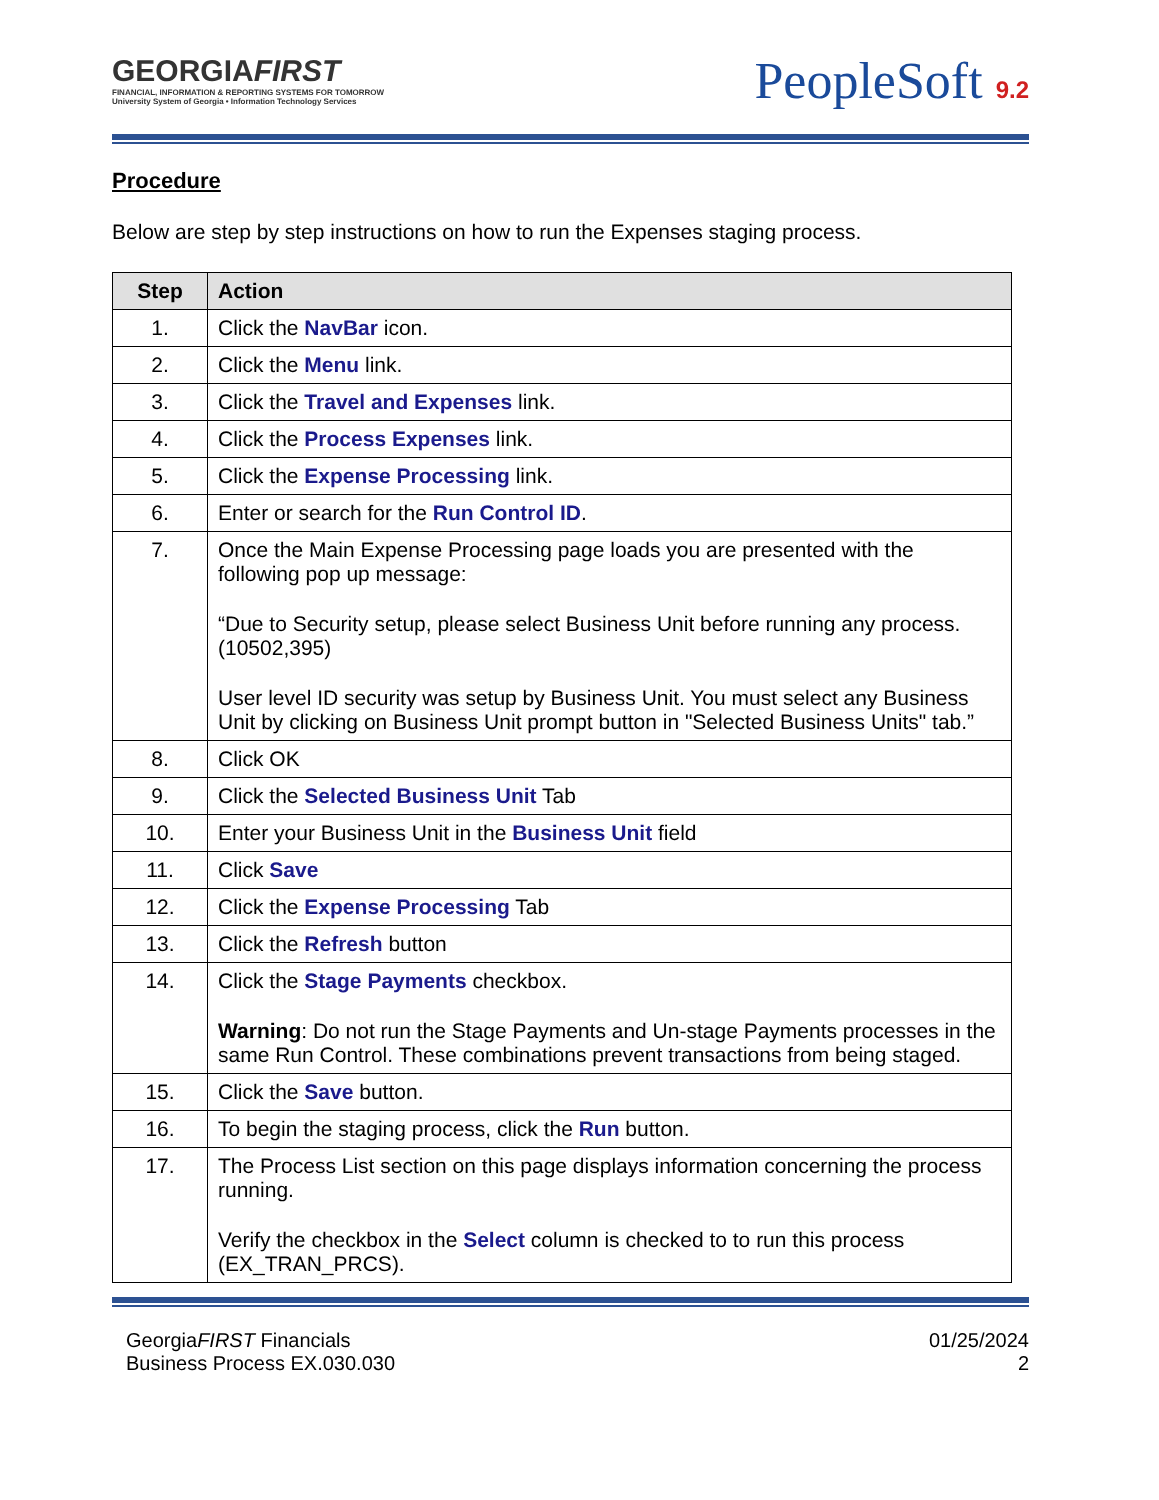GEORGIAFIRST
FINANCIAL, INFORMATION & REPORTING SYSTEMS FOR TOMORROW
University System of Georgia • Information Technology Services
PeopleSoft 9.2
Procedure
Below are step by step instructions on how to run the Expenses staging process.
| Step | Action |
| --- | --- |
| 1. | Click the NavBar icon. |
| 2. | Click the Menu link. |
| 3. | Click the Travel and Expenses link. |
| 4. | Click the Process Expenses link. |
| 5. | Click the Expense Processing link. |
| 6. | Enter or search for the Run Control ID . |
| 7. | Once the Main Expense Processing page loads you are presented with the following pop up message: “Due to Security setup, please select Business Unit before running any process. (10502,395) User level ID security was setup by Business Unit. You must select any Business Unit by clicking on Business Unit prompt button in "Selected Business Units" tab.” |
| 8. | Click OK |
| 9. | Click the Selected Business Unit Tab |
| 10. | Enter your Business Unit in the Business Unit field |
| 11. | Click Save |
| 12. | Click the Expense Processing Tab |
| 13. | Click the Refresh button |
| 14. | Click the Stage Payments checkbox. Warning : Do not run the Stage Payments and Un-stage Payments processes in the same Run Control. These combinations prevent transactions from being staged. |
| 15. | Click the Save button. |
| 16. | To begin the staging process, click the Run button. |
| 17. | The Process List section on this page displays information concerning the process running. Verify the checkbox in the Select column is checked to to run this process (EX_TRAN_PRCS). |
GeorgiaFIRST Financials
Business Process EX.030.030
01/25/2024
2